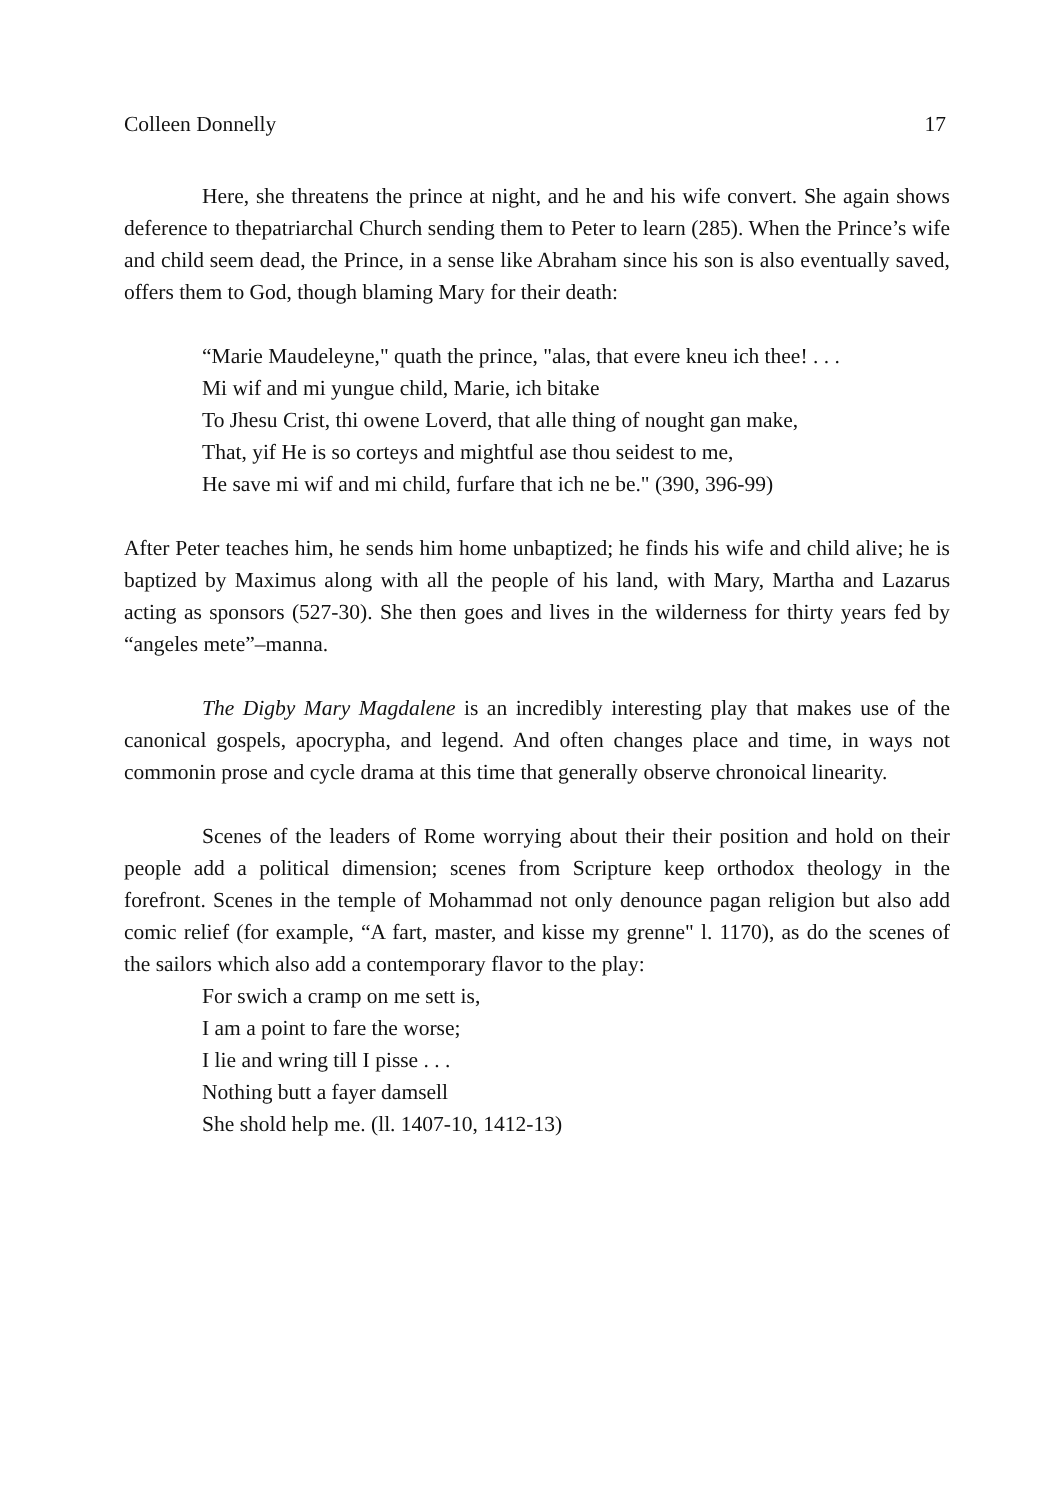Colleen Donnelly 17
Here, she threatens the prince at night, and he and his wife convert. She again shows deference to thepatriarchal Church sending them to Peter to learn (285). When the Prince’s wife and child seem dead, the Prince, in a sense like Abraham since his son is also eventually saved, offers them to God, though blaming Mary for their death:
“Marie Maudeleyne," quath the prince, "alas, that evere kneu ich thee! . . .
Mi wif and mi yungue child, Marie, ich bitake
To Jhesu Crist, thi owene Loverd, that alle thing of nought gan make,
That, yif He is so corteys and mightful ase thou seidest to me,
He save mi wif and mi child, furfare that ich ne be." (390, 396-99)
After Peter teaches him, he sends him home unbaptized; he finds his wife and child alive; he is baptized by Maximus along with all the people of his land, with Mary, Martha and Lazarus acting as sponsors (527-30). She then goes and lives in the wilderness for thirty years fed by “angeles mete”–manna.
The Digby Mary Magdalene is an incredibly interesting play that makes use of the canonical gospels, apocrypha, and legend. And often changes place and time, in ways not commonin prose and cycle drama at this time that generally observe chronoical linearity.
Scenes of the leaders of Rome worrying about their their position and hold on their people add a political dimension; scenes from Scripture keep orthodox theology in the forefront. Scenes in the temple of Mohammad not only denounce pagan religion but also add comic relief (for example, “A fart, master, and kisse my grenne" l. 1170), as do the scenes of the sailors which also add a contemporary flavor to the play:
For swich a cramp on me sett is,
I am a point to fare the worse;
I lie and wring till I pisse . . .
Nothing butt a fayer damsell
She shold help me. (ll. 1407-10, 1412-13)